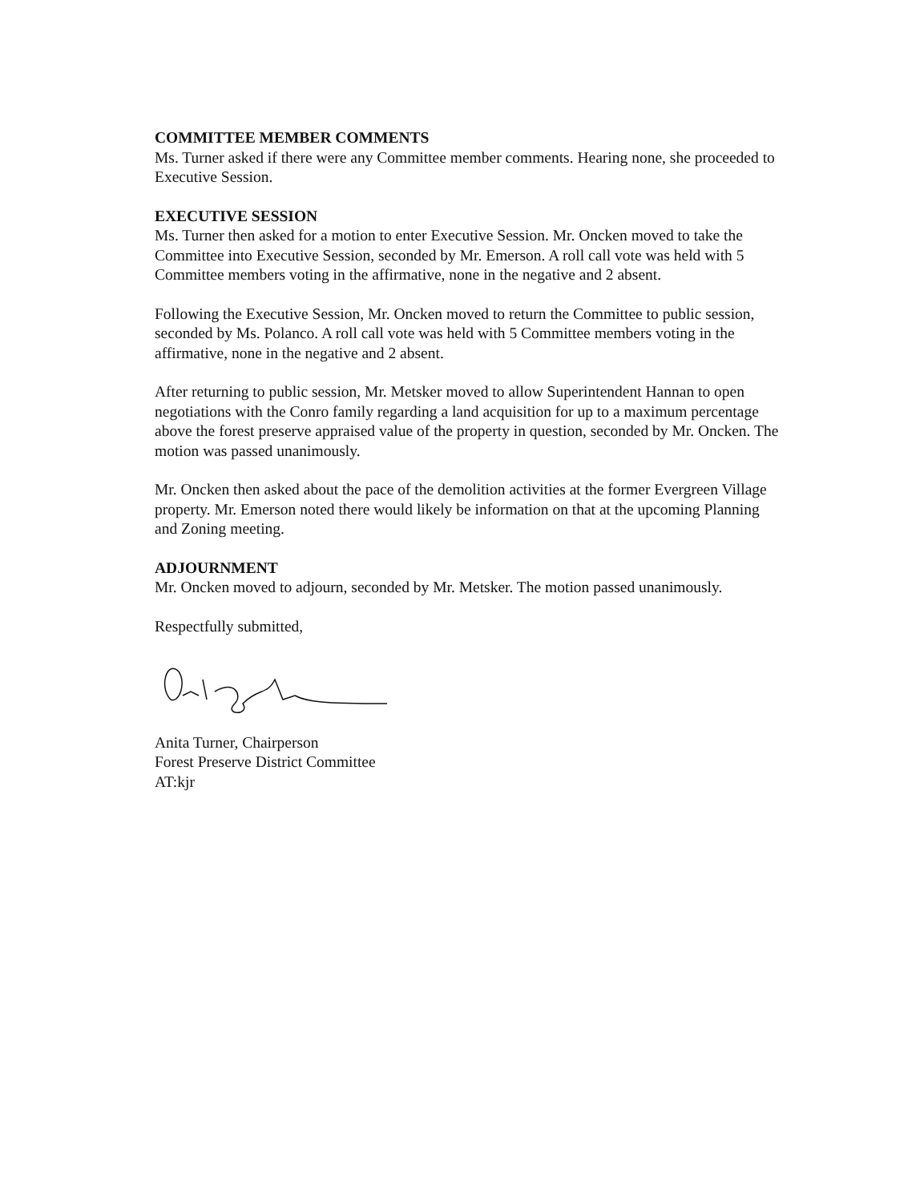COMMITTEE MEMBER COMMENTS
Ms. Turner asked if there were any Committee member comments. Hearing none, she proceeded to Executive Session.
EXECUTIVE SESSION
Ms. Turner then asked for a motion to enter Executive Session. Mr. Oncken moved to take the Committee into Executive Session, seconded by Mr. Emerson. A roll call vote was held with 5 Committee members voting in the affirmative, none in the negative and 2 absent.
Following the Executive Session, Mr. Oncken moved to return the Committee to public session, seconded by Ms. Polanco. A roll call vote was held with 5 Committee members voting in the affirmative, none in the negative and 2 absent.
After returning to public session, Mr. Metsker moved to allow Superintendent Hannan to open negotiations with the Conro family regarding a land acquisition for up to a maximum percentage above the forest preserve appraised value of the property in question, seconded by Mr. Oncken. The motion was passed unanimously.
Mr. Oncken then asked about the pace of the demolition activities at the former Evergreen Village property. Mr. Emerson noted there would likely be information on that at the upcoming Planning and Zoning meeting.
ADJOURNMENT
Mr. Oncken moved to adjourn, seconded by Mr. Metsker. The motion passed unanimously.
Respectfully submitted,
Anita Turner, Chairperson
Forest Preserve District Committee
AT:kjr